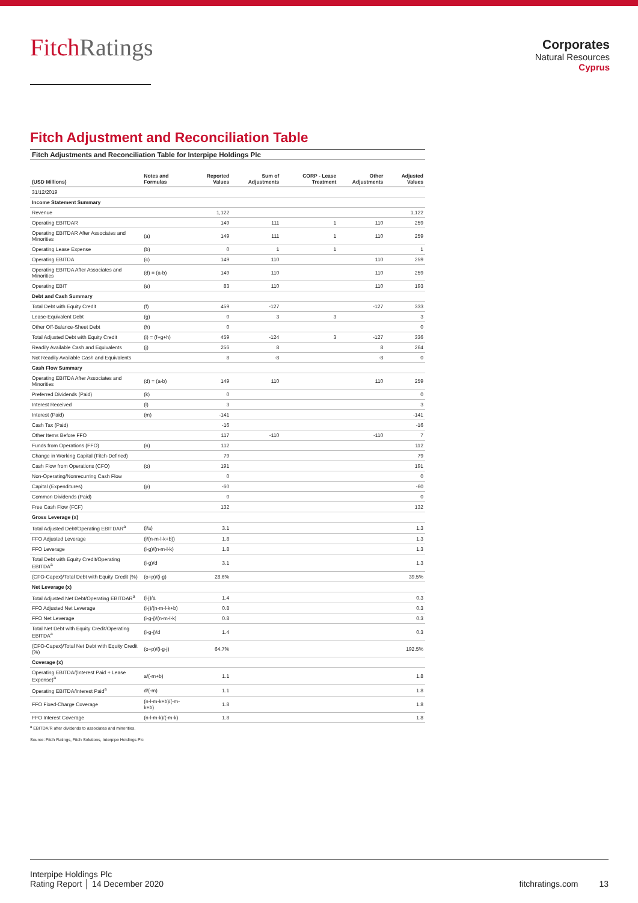FitchRatings
Corporates
Natural Resources
Cyprus
Fitch Adjustment and Reconciliation Table
Fitch Adjustments and Reconciliation Table for Interpipe Holdings Plc
| (USD Millions) | Notes and Formulas | Reported Values | Sum of Adjustments | CORP - Lease Treatment | Other Adjustments | Adjusted Values |
| --- | --- | --- | --- | --- | --- | --- |
| 31/12/2019 | | | | | | |
| Income Statement Summary | | | | | | |
| Revenue | | 1,122 | | | | 1,122 |
| Operating EBITDAR | | 149 | 111 | 1 | 110 | 259 |
| Operating EBITDAR After Associates and Minorities | (a) | 149 | 111 | 1 | 110 | 259 |
| Operating Lease Expense | (b) | 0 | 1 | 1 | | 1 |
| Operating EBITDA | (c) | 149 | 110 | | 110 | 259 |
| Operating EBITDA After Associates and Minorities | (d) = (a-b) | 149 | 110 | | 110 | 259 |
| Operating EBIT | (e) | 83 | 110 | | 110 | 193 |
| Debt and Cash Summary | | | | | | |
| Total Debt with Equity Credit | (f) | 459 | -127 | | -127 | 333 |
| Lease-Equivalent Debt | (g) | 0 | 3 | 3 | | 3 |
| Other Off-Balance-Sheet Debt | (h) | 0 | | | | 0 |
| Total Adjusted Debt with Equity Credit | (i) = (f+g+h) | 459 | -124 | 3 | -127 | 336 |
| Readily Available Cash and Equivalents | (j) | 256 | 8 | | 8 | 264 |
| Not Readily Available Cash and Equivalents | | 8 | -8 | | -8 | 0 |
| Cash Flow Summary | | | | | | |
| Operating EBITDA After Associates and Minorities | (d) = (a-b) | 149 | 110 | | 110 | 259 |
| Preferred Dividends (Paid) | (k) | 0 | | | | 0 |
| Interest Received | (l) | 3 | | | | 3 |
| Interest (Paid) | (m) | -141 | | | | -141 |
| Cash Tax (Paid) | | -16 | | | | -16 |
| Other Items Before FFO | | 117 | -110 | | -110 | 7 |
| Funds from Operations (FFO) | (n) | 112 | | | | 112 |
| Change in Working Capital (Fitch-Defined) | | 79 | | | | 79 |
| Cash Flow from Operations (CFO) | (o) | 191 | | | | 191 |
| Non-Operating/Nonrecurring Cash Flow | | 0 | | | | 0 |
| Capital (Expenditures) | (p) | -60 | | | | -60 |
| Common Dividends (Paid) | | 0 | | | | 0 |
| Free Cash Flow (FCF) | | 132 | | | | 132 |
| Gross Leverage (x) | | | | | | |
| Total Adjusted Debt/Operating EBITDAR<sup>a</sup> | (i/a) | 3.1 | | | | 1.3 |
| FFO Adjusted Leverage | (i/(n-m-l-k+b)) | 1.8 | | | | 1.3 |
| FFO Leverage | (i-g)/(n-m-l-k) | 1.8 | | | | 1.3 |
| Total Debt with Equity Credit/Operating EBITDA<sup>a</sup> | (i-g)/d | 3.1 | | | | 1.3 |
| (CFO-Capex)/Total Debt with Equity Credit (%) | (o+p)/(i-g) | 28.6% | | | | 39.5% |
| Net Leverage (x) | | | | | | |
| Total Adjusted Net Debt/Operating EBITDAR<sup>a</sup> | (i-j)/a | 1.4 | | | | 0.3 |
| FFO Adjusted Net Leverage | (i-j)/(n-m-l-k+b) | 0.8 | | | | 0.3 |
| FFO Net Leverage | (i-g-j)/(n-m-l-k) | 0.8 | | | | 0.3 |
| Total Net Debt with Equity Credit/Operating EBITDA<sup>a</sup> | (i-g-j)/d | 1.4 | | | | 0.3 |
| (CFO-Capex)/Total Net Debt with Equity Credit (%) | (o+p)/(i-g-j) | 64.7% | | | | 192.5% |
| Coverage (x) | | | | | | |
| Operating EBITDA/(Interest Paid + Lease Expense)<sup>a</sup> | a/(-m+b) | 1.1 | | | | 1.8 |
| Operating EBITDA/Interest Paid<sup>a</sup> | d/(-m) | 1.1 | | | | 1.8 |
| FFO Fixed-Charge Coverage | (n-l-m-k+b)/(-m-k+b) | 1.8 | | | | 1.8 |
| FFO Interest Coverage | (n-l-m-k)/(-m-k) | 1.8 | | | | 1.8 |
<sup>a</sup> EBITDA/R after dividends to associates and minorities.
Source: Fitch Ratings, Fitch Solutions, Interpipe Holdings Plc
Interpipe Holdings Plc
Rating Report │ 14 December 2020
fitchratings.com 13